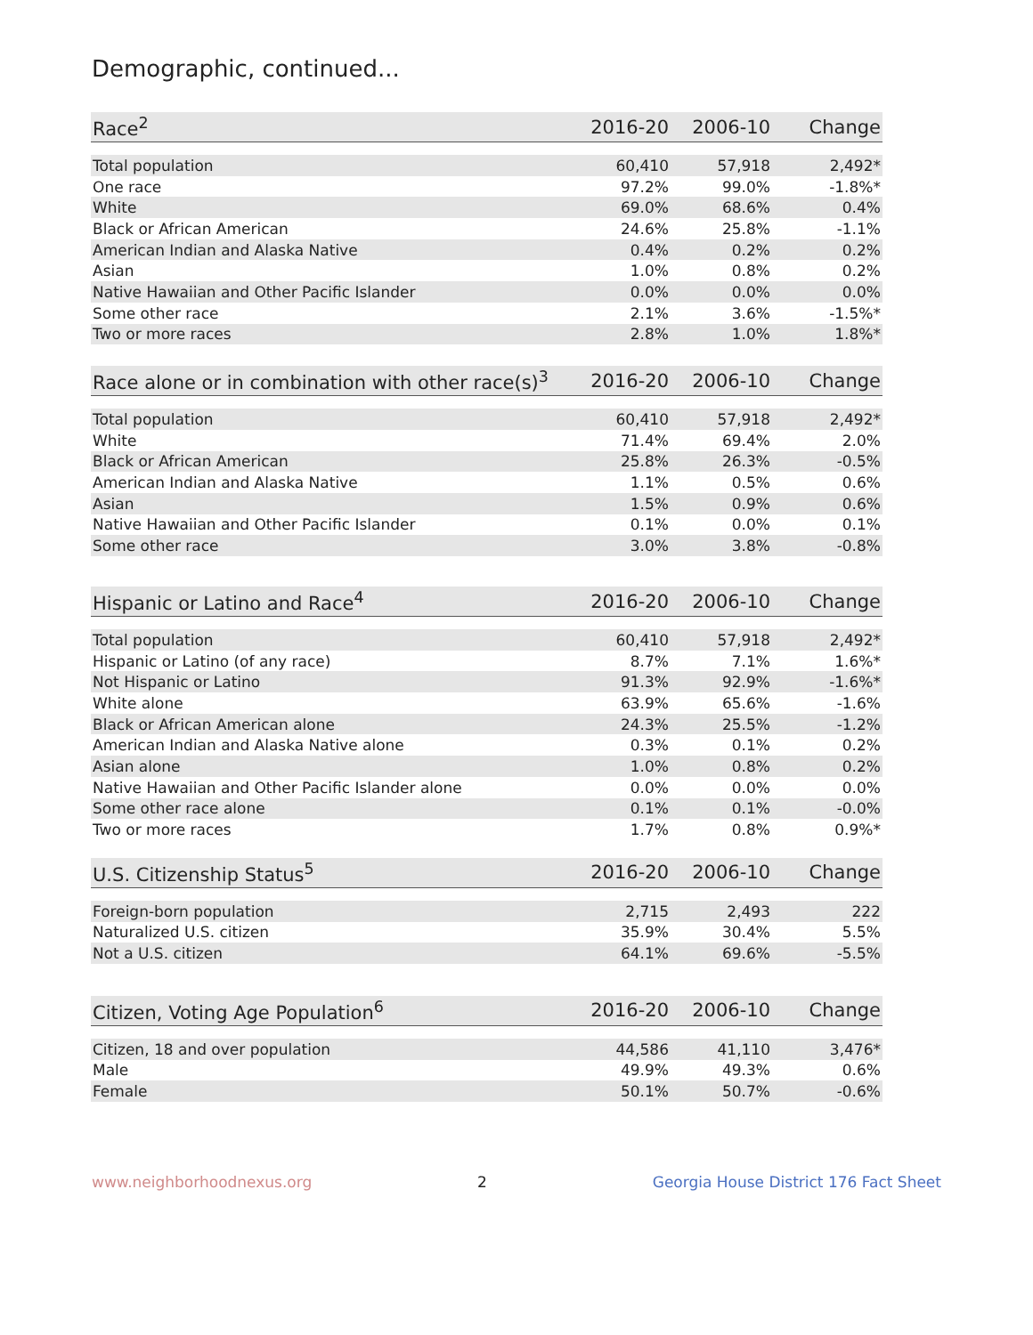Demographic, continued...
| Race<sup>2</sup> | 2016-20 | 2006-10 | Change |
| --- | --- | --- | --- |
| Total population | 60,410 | 57,918 | 2,492* |
| One race | 97.2% | 99.0% | -1.8%* |
| White | 69.0% | 68.6% | 0.4% |
| Black or African American | 24.6% | 25.8% | -1.1% |
| American Indian and Alaska Native | 0.4% | 0.2% | 0.2% |
| Asian | 1.0% | 0.8% | 0.2% |
| Native Hawaiian and Other Pacific Islander | 0.0% | 0.0% | 0.0% |
| Some other race | 2.1% | 3.6% | -1.5%* |
| Two or more races | 2.8% | 1.0% | 1.8%* |
| Race alone or in combination with other race(s)<sup>3</sup> | 2016-20 | 2006-10 | Change |
| --- | --- | --- | --- |
| Total population | 60,410 | 57,918 | 2,492* |
| White | 71.4% | 69.4% | 2.0% |
| Black or African American | 25.8% | 26.3% | -0.5% |
| American Indian and Alaska Native | 1.1% | 0.5% | 0.6% |
| Asian | 1.5% | 0.9% | 0.6% |
| Native Hawaiian and Other Pacific Islander | 0.1% | 0.0% | 0.1% |
| Some other race | 3.0% | 3.8% | -0.8% |
| Hispanic or Latino and Race<sup>4</sup> | 2016-20 | 2006-10 | Change |
| --- | --- | --- | --- |
| Total population | 60,410 | 57,918 | 2,492* |
| Hispanic or Latino (of any race) | 8.7% | 7.1% | 1.6%* |
| Not Hispanic or Latino | 91.3% | 92.9% | -1.6%* |
| White alone | 63.9% | 65.6% | -1.6% |
| Black or African American alone | 24.3% | 25.5% | -1.2% |
| American Indian and Alaska Native alone | 0.3% | 0.1% | 0.2% |
| Asian alone | 1.0% | 0.8% | 0.2% |
| Native Hawaiian and Other Pacific Islander alone | 0.0% | 0.0% | 0.0% |
| Some other race alone | 0.1% | 0.1% | -0.0% |
| Two or more races | 1.7% | 0.8% | 0.9%* |
| U.S. Citizenship Status<sup>5</sup> | 2016-20 | 2006-10 | Change |
| --- | --- | --- | --- |
| Foreign-born population | 2,715 | 2,493 | 222 |
| Naturalized U.S. citizen | 35.9% | 30.4% | 5.5% |
| Not a U.S. citizen | 64.1% | 69.6% | -5.5% |
| Citizen, Voting Age Population<sup>6</sup> | 2016-20 | 2006-10 | Change |
| --- | --- | --- | --- |
| Citizen, 18 and over population | 44,586 | 41,110 | 3,476* |
| Male | 49.9% | 49.3% | 0.6% |
| Female | 50.1% | 50.7% | -0.6% |
www.neighborhoodnexus.org 2 Georgia House District 176 Fact Sheet